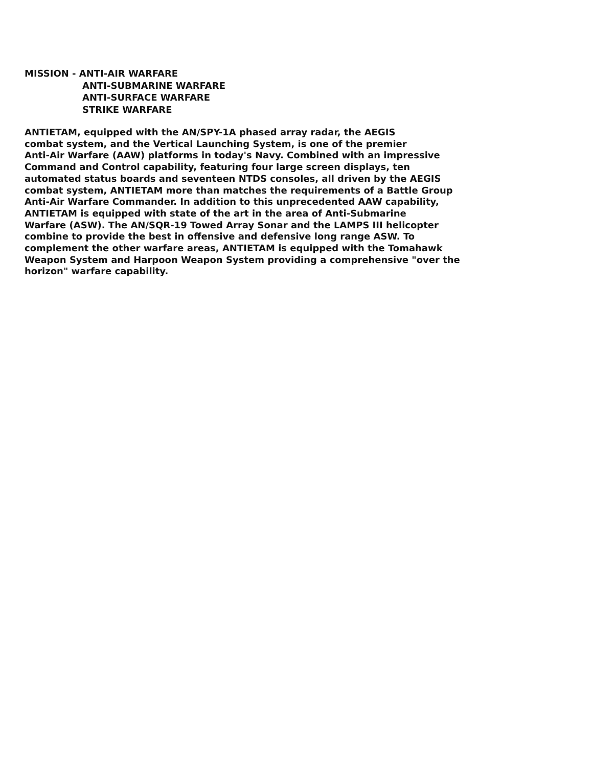MISSION - ANTI-AIR WARFARE
ANTI-SUBMARINE WARFARE
ANTI-SURFACE WARFARE
STRIKE WARFARE
ANTIETAM, equipped with the AN/SPY-1A phased array radar, the AEGIS combat system, and the Vertical Launching System, is one of the premier Anti-Air Warfare (AAW) platforms in today's Navy. Combined with an impressive Command and Control capability, featuring four large screen displays, ten automated status boards and seventeen NTDS consoles, all driven by the AEGIS combat system, ANTIETAM more than matches the requirements of a Battle Group Anti-Air Warfare Commander. In addition to this unprecedented AAW capability, ANTIETAM is equipped with state of the art in the area of Anti-Submarine Warfare (ASW). The AN/SQR-19 Towed Array Sonar and the LAMPS III helicopter combine to provide the best in offensive and defensive long range ASW. To complement the other warfare areas, ANTIETAM is equipped with the Tomahawk Weapon System and Harpoon Weapon System providing a comprehensive "over the horizon" warfare capability.